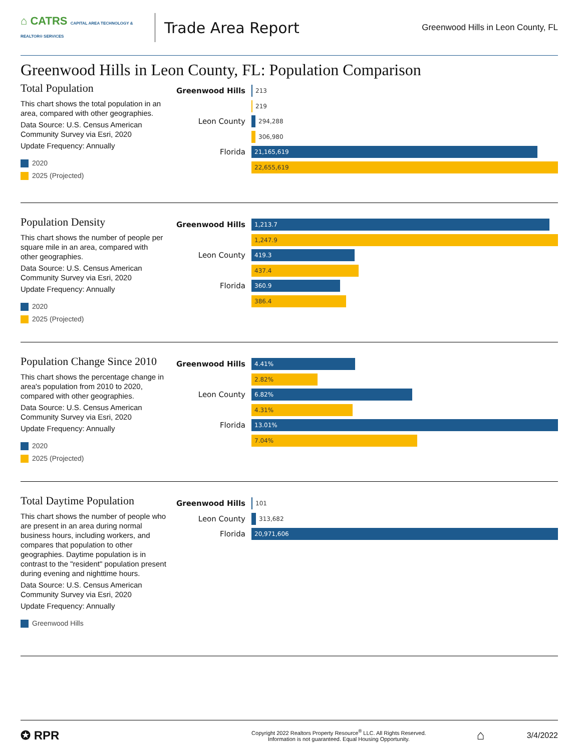⌂ CATRS CAPITAL AREA TECHNOLOGY & REALTOR® SERVICES
Trade Area Report
Greenwood Hills in Leon County, FL
Greenwood Hills in Leon County, FL: Population Comparison
Total Population
This chart shows the total population in an area, compared with other geographies.
Data Source: U.S. Census American Community Survey via Esri, 2020
Update Frequency: Annually
2020
2025 (Projected)
Greenwood Hills
213
219
Leon County
294,288
306,980
Florida
21,165,619
22,655,619
Population Density
This chart shows the number of people per square mile in an area, compared with other geographies.
Data Source: U.S. Census American Community Survey via Esri, 2020
Update Frequency: Annually
2020
2025 (Projected)
Greenwood Hills
1,213.7
1,247.9
Leon County
419.3
437.4
Florida
360.9
386.4
Population Change Since 2010
This chart shows the percentage change in area's population from 2010 to 2020, compared with other geographies.
Data Source: U.S. Census American Community Survey via Esri, 2020
Update Frequency: Annually
2020
2025 (Projected)
Greenwood Hills
4.41%
2.82%
Leon County
6.82%
4.31%
Florida
13.01%
7.04%
Total Daytime Population
This chart shows the number of people who are present in an area during normal business hours, including workers, and compares that population to other geographies. Daytime population is in contrast to the "resident" population present during evening and nighttime hours.
Data Source: U.S. Census American Community Survey via Esri, 2020
Update Frequency: Annually
Greenwood Hills
Greenwood Hills
101
Leon County
313,682
Florida
20,971,606
✪ RPR
Copyright 2022 Realtors Property Resource<sup>®</sup> LLC. All Rights Reserved.
Information is not guaranteed. Equal Housing Opportunity.
⌂
3/4/2022